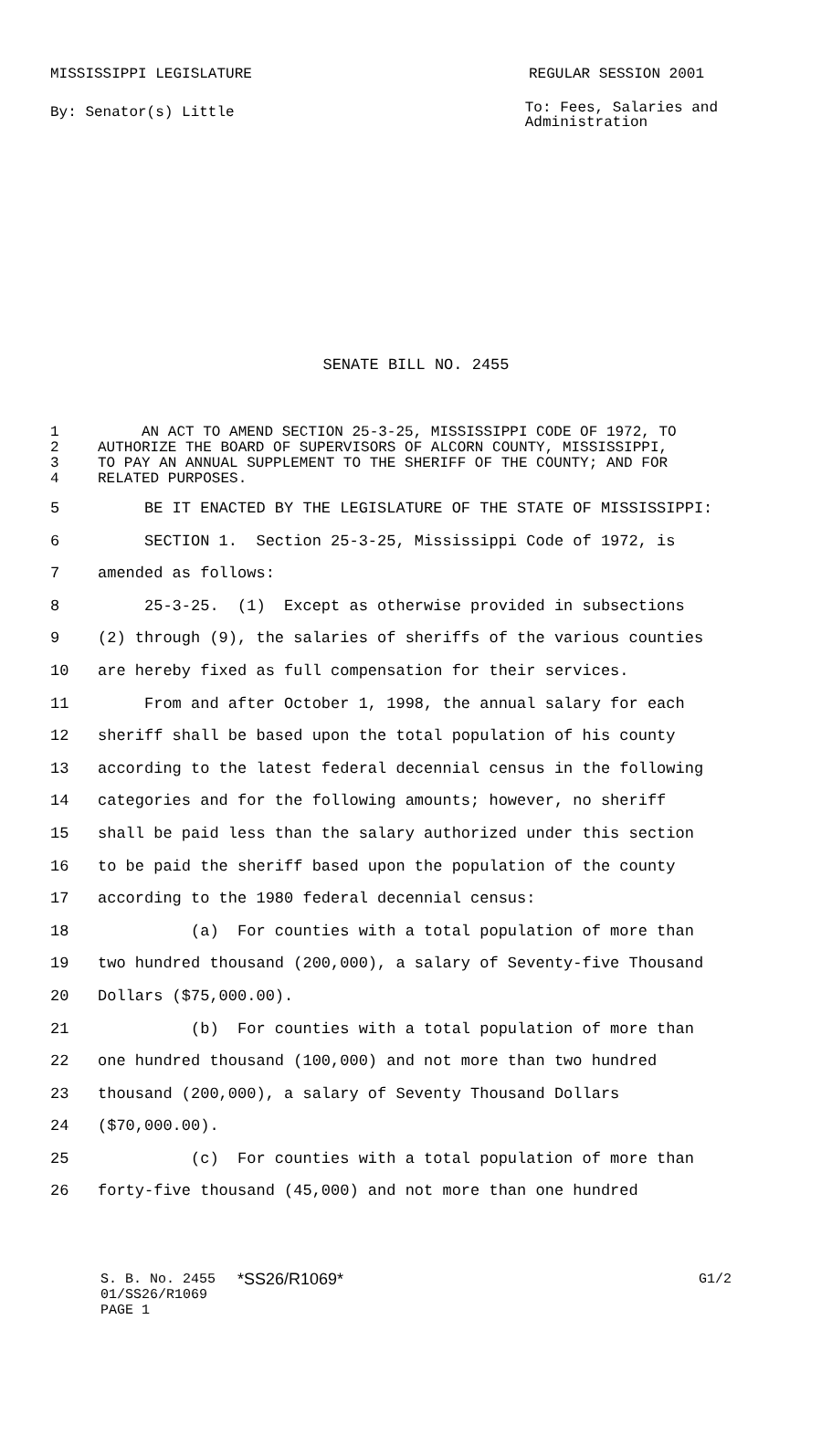MISSISSIPPI LEGISLATURE REGULAR SESSION 2001
By: Senator(s) Little
To: Fees, Salaries and
Administration
SENATE BILL NO. 2455
1 AN ACT TO AMEND SECTION 25-3-25, MISSISSIPPI CODE OF 1972, TO
2 AUTHORIZE THE BOARD OF SUPERVISORS OF ALCORN COUNTY, MISSISSIPPI,
3 TO PAY AN ANNUAL SUPPLEMENT TO THE SHERIFF OF THE COUNTY; AND FOR
4 RELATED PURPOSES.
5 BE IT ENACTED BY THE LEGISLATURE OF THE STATE OF MISSISSIPPI:
6 SECTION 1. Section 25-3-25, Mississippi Code of 1972, is
7 amended as follows:
8 25-3-25. (1) Except as otherwise provided in subsections
9 (2) through (9), the salaries of sheriffs of the various counties
10 are hereby fixed as full compensation for their services.
11 From and after October 1, 1998, the annual salary for each
12 sheriff shall be based upon the total population of his county
13 according to the latest federal decennial census in the following
14 categories and for the following amounts; however, no sheriff
15 shall be paid less than the salary authorized under this section
16 to be paid the sheriff based upon the population of the county
17 according to the 1980 federal decennial census:
18 (a) For counties with a total population of more than
19 two hundred thousand (200,000), a salary of Seventy-five Thousand
20 Dollars ($75,000.00).
21 (b) For counties with a total population of more than
22 one hundred thousand (100,000) and not more than two hundred
23 thousand (200,000), a salary of Seventy Thousand Dollars
24 ($70,000.00).
25 (c) For counties with a total population of more than
26 forty-five thousand (45,000) and not more than one hundred
S. B. No. 2455
01/SS26/R1069
PAGE 1
*SS26/R1069*
G1/2